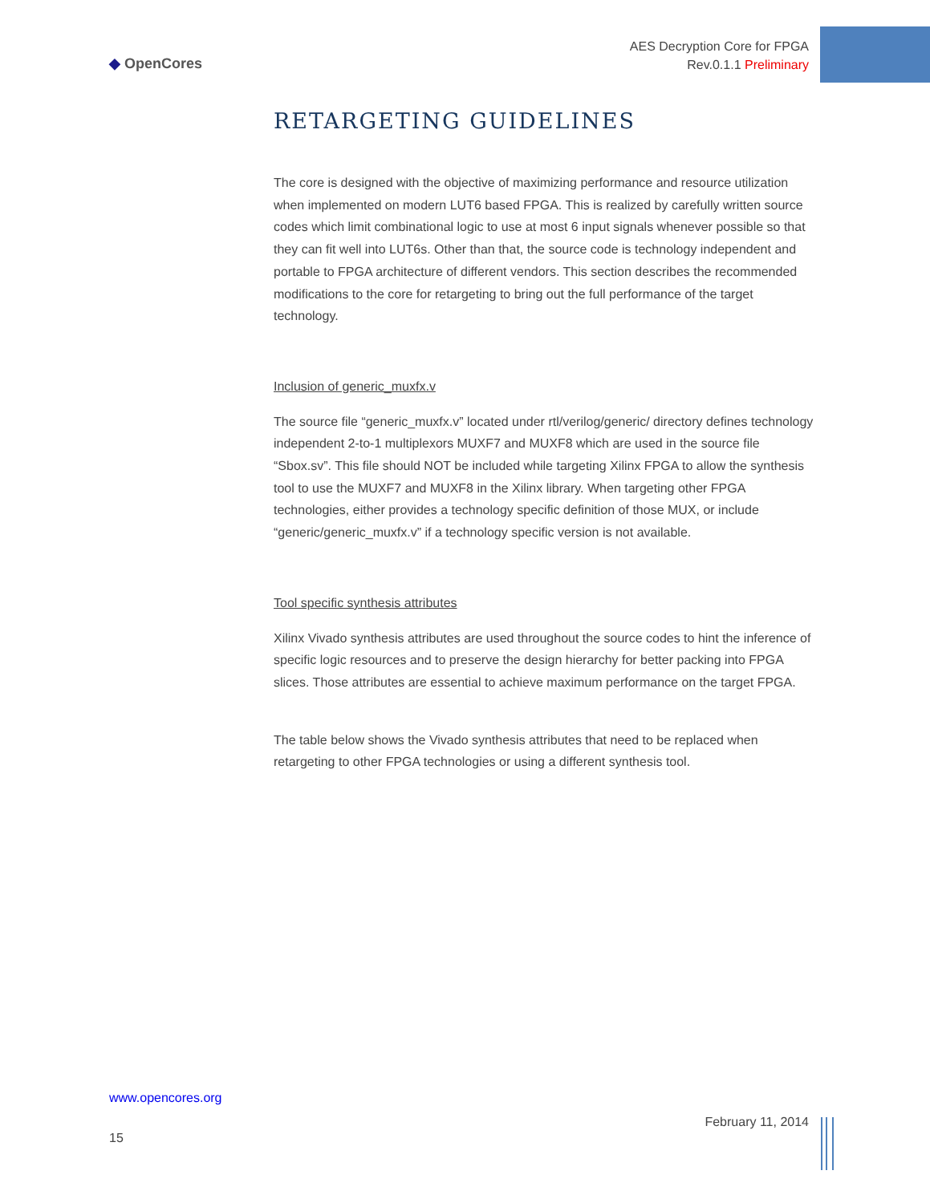◆ OpenCores
AES Decryption Core for FPGA
Rev.0.1.1 Preliminary
RETARGETING GUIDELINES
The core is designed with the objective of maximizing performance and resource utilization when implemented on modern LUT6 based FPGA. This is realized by carefully written source codes which limit combinational logic to use at most 6 input signals whenever possible so that they can fit well into LUT6s. Other than that, the source code is technology independent and portable to FPGA architecture of different vendors. This section describes the recommended modifications to the core for retargeting to bring out the full performance of the target technology.
Inclusion of generic_muxfx.v
The source file “generic_muxfx.v” located under rtl/verilog/generic/ directory defines technology independent 2-to-1 multiplexors MUXF7 and MUXF8 which are used in the source file “Sbox.sv”. This file should NOT be included while targeting Xilinx FPGA to allow the synthesis tool to use the MUXF7 and MUXF8 in the Xilinx library. When targeting other FPGA technologies, either provides a technology specific definition of those MUX, or include “generic/generic_muxfx.v” if a technology specific version is not available.
Tool specific synthesis attributes
Xilinx Vivado synthesis attributes are used throughout the source codes to hint the inference of specific logic resources and to preserve the design hierarchy for better packing into FPGA slices. Those attributes are essential to achieve maximum performance on the target FPGA.
The table below shows the Vivado synthesis attributes that need to be replaced when retargeting to other FPGA technologies or using a different synthesis tool.
www.opencores.org
February 11, 2014
15